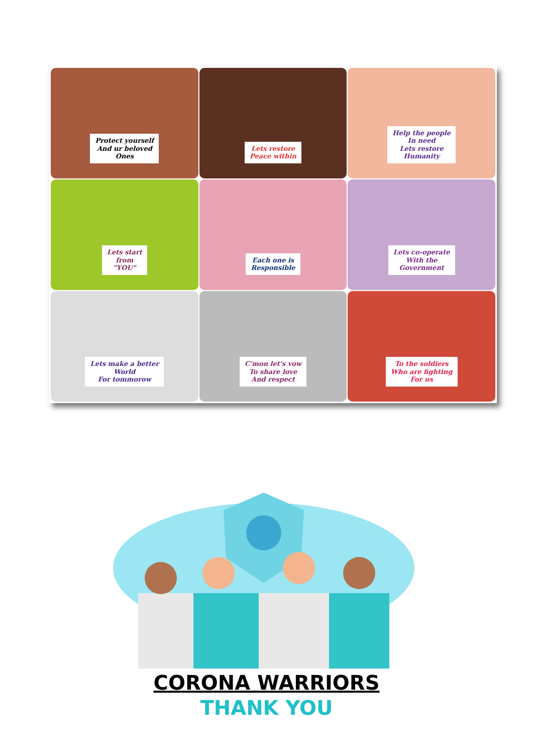Protect yourself
And ur beloved
Ones
Lets restore
Peace within
Help the people
In need
Lets restore
Humanity
Lets start
from
"YOU"
Each one is
Responsible
Lets co-operate
With the
Government
Lets make a better
World
For tommorow
C'mon let's vow
To share love
And respect
To the soldiers
Who are fighting
For us
CORONA WARRIORS
THANK YOU